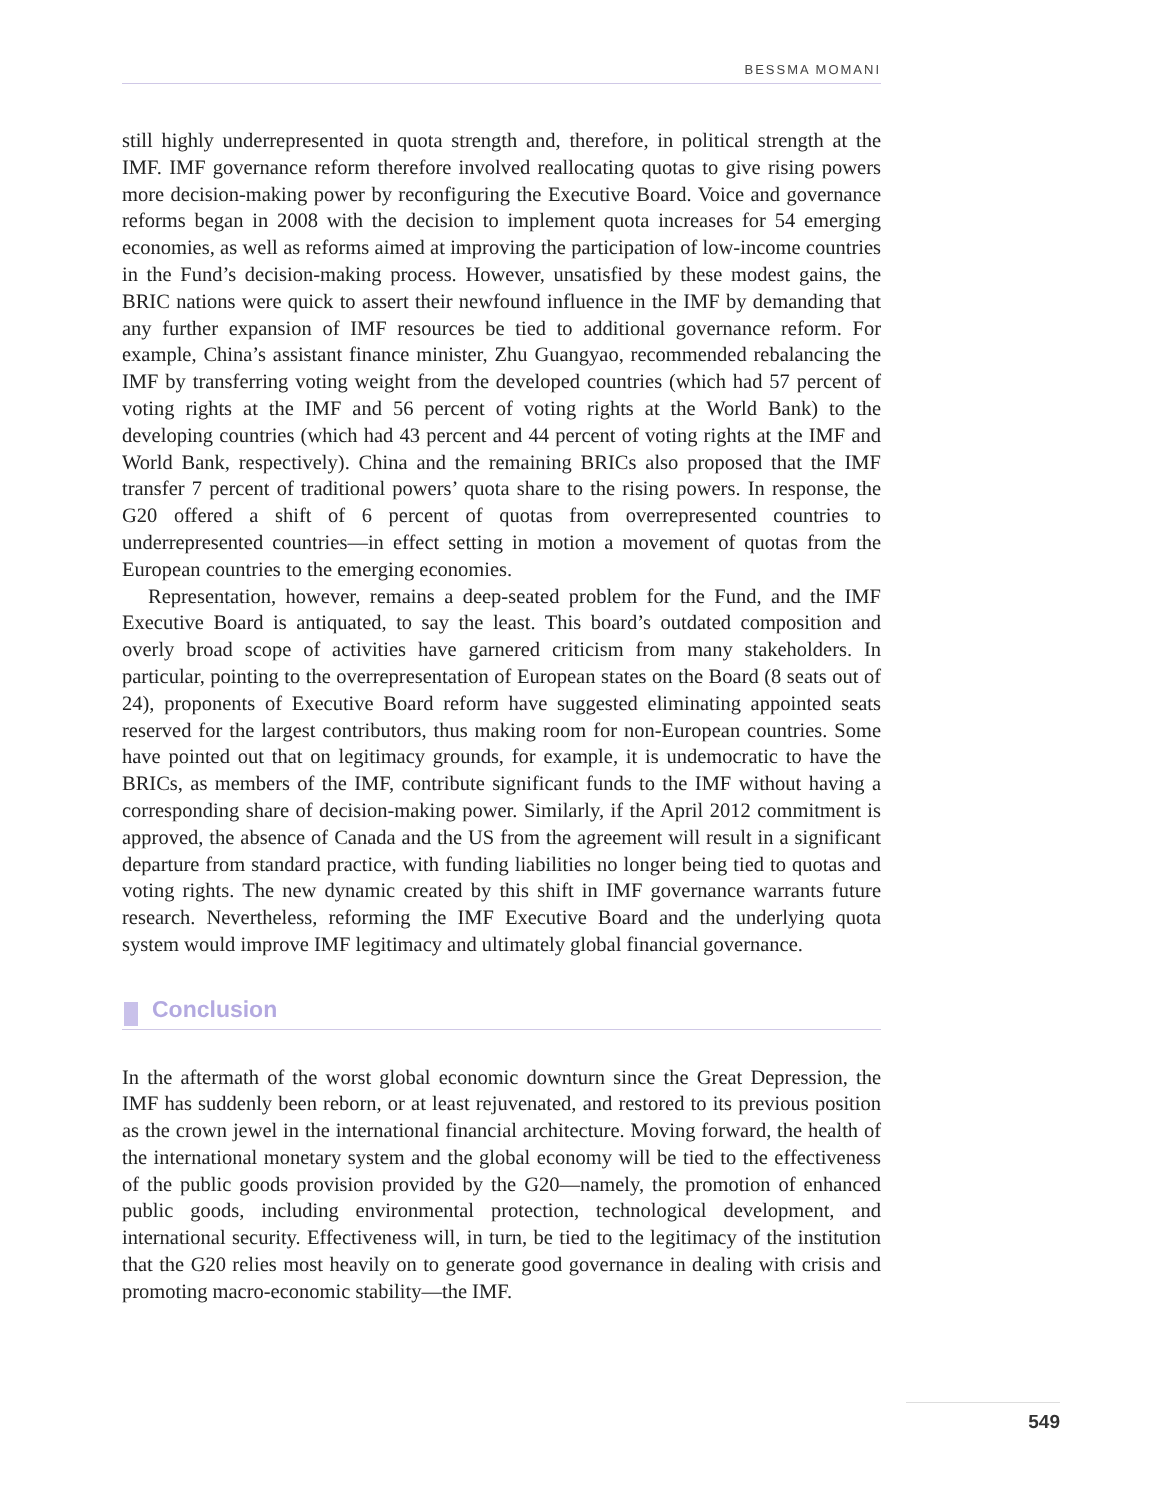BESSMA MOMANI
still highly underrepresented in quota strength and, therefore, in political strength at the IMF. IMF governance reform therefore involved reallocating quotas to give rising powers more decision-making power by reconfiguring the Executive Board. Voice and governance reforms began in 2008 with the decision to implement quota increases for 54 emerging economies, as well as reforms aimed at improving the participation of low-income countries in the Fund’s decision-making process. However, unsatisfied by these modest gains, the BRIC nations were quick to assert their newfound influence in the IMF by demanding that any further expansion of IMF resources be tied to additional governance reform. For example, China’s assistant finance minister, Zhu Guangyao, recommended rebalancing the IMF by transferring voting weight from the developed countries (which had 57 percent of voting rights at the IMF and 56 percent of voting rights at the World Bank) to the developing countries (which had 43 percent and 44 percent of voting rights at the IMF and World Bank, respectively). China and the remaining BRICs also proposed that the IMF transfer 7 percent of traditional powers’ quota share to the rising powers. In response, the G20 offered a shift of 6 percent of quotas from overrepresented countries to underrepresented countries—in effect setting in motion a movement of quotas from the European countries to the emerging economies.
Representation, however, remains a deep-seated problem for the Fund, and the IMF Executive Board is antiquated, to say the least. This board’s outdated composition and overly broad scope of activities have garnered criticism from many stakeholders. In particular, pointing to the overrepresentation of European states on the Board (8 seats out of 24), proponents of Executive Board reform have suggested eliminating appointed seats reserved for the largest contributors, thus making room for non-European countries. Some have pointed out that on legitimacy grounds, for example, it is undemocratic to have the BRICs, as members of the IMF, contribute significant funds to the IMF without having a corresponding share of decision-making power. Similarly, if the April 2012 commitment is approved, the absence of Canada and the US from the agreement will result in a significant departure from standard practice, with funding liabilities no longer being tied to quotas and voting rights. The new dynamic created by this shift in IMF governance warrants future research. Nevertheless, reforming the IMF Executive Board and the underlying quota system would improve IMF legitimacy and ultimately global financial governance.
Conclusion
In the aftermath of the worst global economic downturn since the Great Depression, the IMF has suddenly been reborn, or at least rejuvenated, and restored to its previous position as the crown jewel in the international financial architecture. Moving forward, the health of the international monetary system and the global economy will be tied to the effectiveness of the public goods provision provided by the G20—namely, the promotion of enhanced public goods, including environmental protection, technological development, and international security. Effectiveness will, in turn, be tied to the legitimacy of the institution that the G20 relies most heavily on to generate good governance in dealing with crisis and promoting macro-economic stability—the IMF.
549